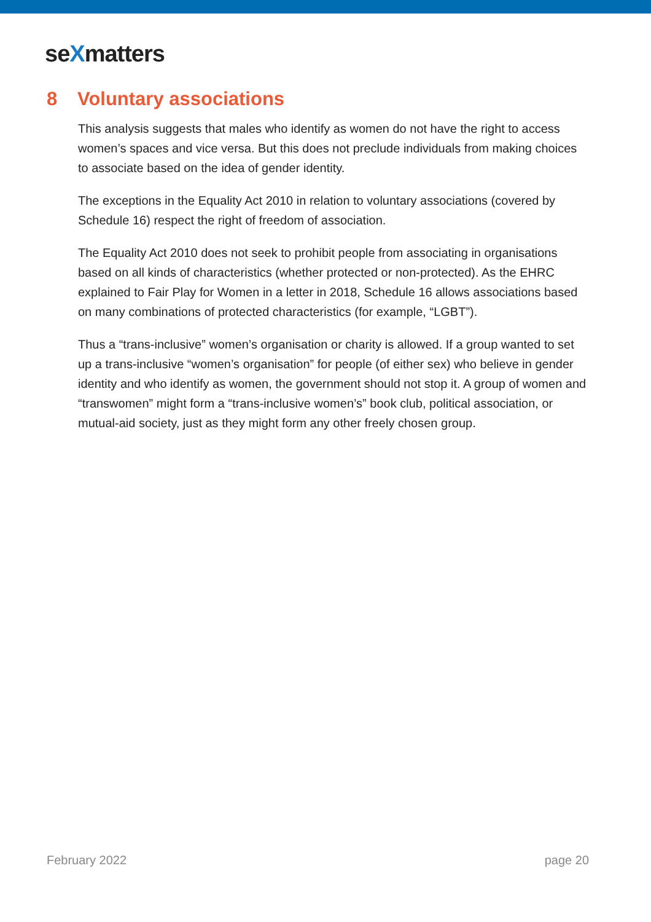seXmatters
8 Voluntary associations
This analysis suggests that males who identify as women do not have the right to access women’s spaces and vice versa. But this does not preclude individuals from making choices to associate based on the idea of gender identity.
The exceptions in the Equality Act 2010 in relation to voluntary associations (covered by Schedule 16) respect the right of freedom of association.
The Equality Act 2010 does not seek to prohibit people from associating in organisations based on all kinds of characteristics (whether protected or non-protected). As the EHRC explained to Fair Play for Women in a letter in 2018, Schedule 16 allows associations based on many combinations of protected characteristics (for example, “LGBT”).
Thus a “trans-inclusive” women’s organisation or charity is allowed. If a group wanted to set up a trans-inclusive “women’s organisation” for people (of either sex) who believe in gender identity and who identify as women, the government should not stop it. A group of women and “transwomen” might form a “trans-inclusive women’s” book club, political association, or mutual-aid society, just as they might form any other freely chosen group.
February 2022 page 20